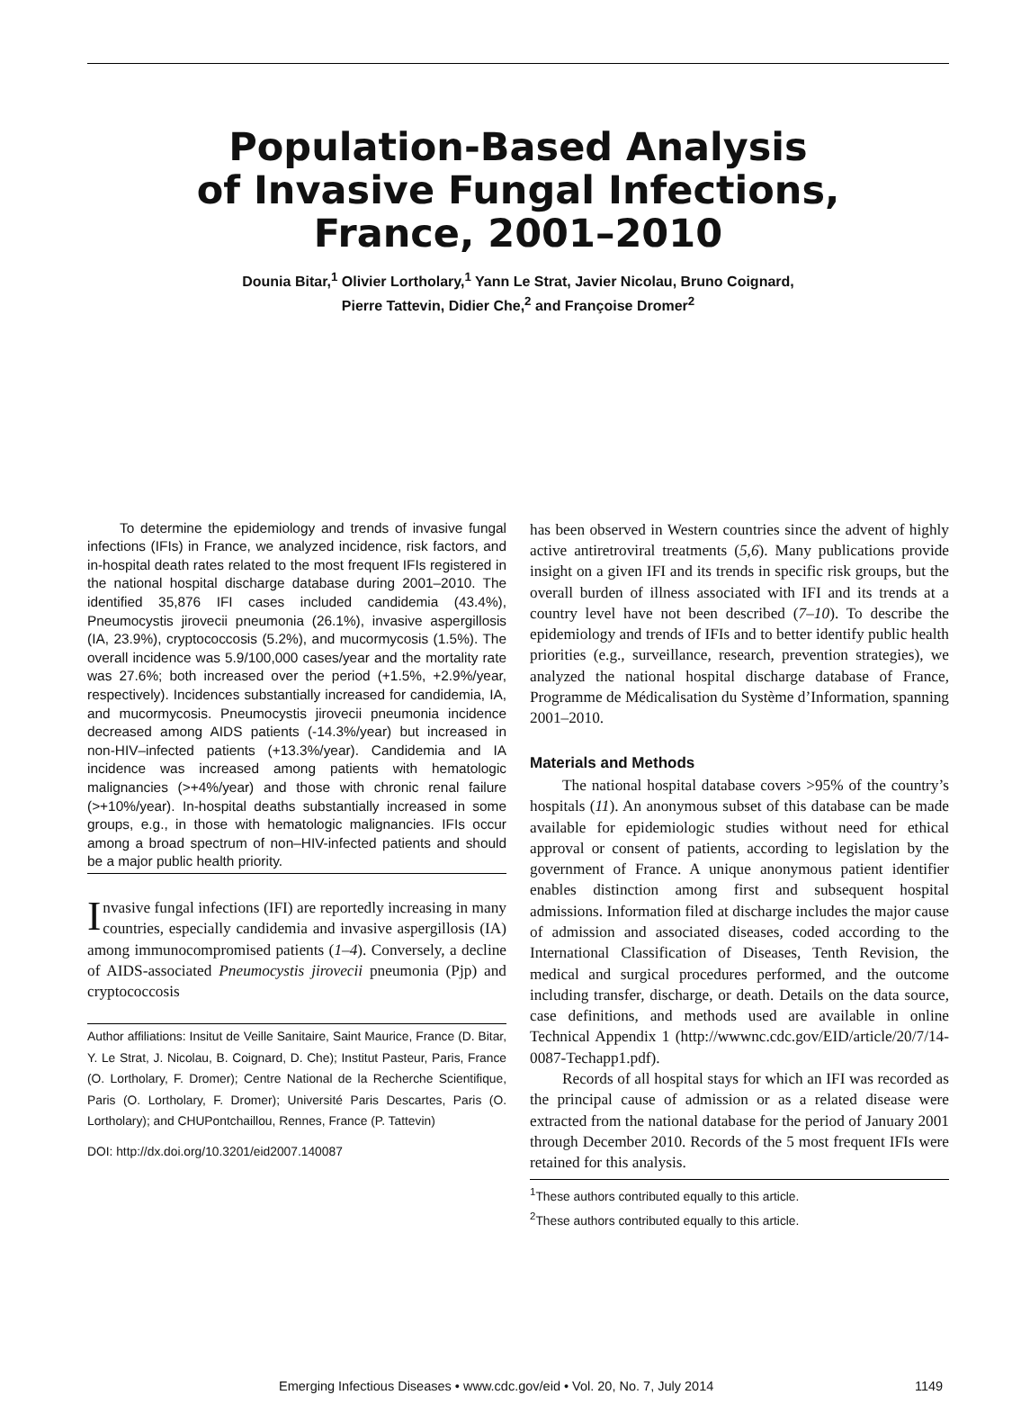Population-Based Analysis
of Invasive Fungal Infections,
France, 2001–2010
Dounia Bitar,<sup>1</sup> Olivier Lortholary,<sup>1</sup> Yann Le Strat, Javier Nicolau, Bruno Coignard,
Pierre Tattevin, Didier Che,<sup>2</sup> and Françoise Dromer<sup>2</sup>
To determine the epidemiology and trends of invasive fungal infections (IFIs) in France, we analyzed incidence, risk factors, and in-hospital death rates related to the most frequent IFIs registered in the national hospital discharge database during 2001–2010. The identified 35,876 IFI cases included candidemia (43.4%), Pneumocystis jirovecii pneumonia (26.1%), invasive aspergillosis (IA, 23.9%), cryptococcosis (5.2%), and mucormycosis (1.5%). The overall incidence was 5.9/100,000 cases/year and the mortality rate was 27.6%; both increased over the period (+1.5%, +2.9%/year, respectively). Incidences substantially increased for candidemia, IA, and mucormycosis. Pneumocystis jirovecii pneumonia incidence decreased among AIDS patients (-14.3%/year) but increased in non-HIV–infected patients (+13.3%/year). Candidemia and IA incidence was increased among patients with hematologic malignancies (>+4%/year) and those with chronic renal failure (>+10%/year). In-hospital deaths substantially increased in some groups, e.g., in those with hematologic malignancies. IFIs occur among a broad spectrum of non–HIV-infected patients and should be a major public health priority.
Invasive fungal infections (IFI) are reportedly increasing in many countries, especially candidemia and invasive aspergillosis (IA) among immunocompromised patients (1–4). Conversely, a decline of AIDS-associated Pneumocystis jirovecii pneumonia (Pjp) and cryptococcosis
Author affiliations: Insitut de Veille Sanitaire, Saint Maurice, France (D. Bitar, Y. Le Strat, J. Nicolau, B. Coignard, D. Che); Institut Pasteur, Paris, France (O. Lortholary, F. Dromer); Centre National de la Recherche Scientifique, Paris (O. Lortholary, F. Dromer); Université Paris Descartes, Paris (O. Lortholary); and CHUPontchaillou, Rennes, France (P. Tattevin)
DOI: http://dx.doi.org/10.3201/eid2007.140087
has been observed in Western countries since the advent of highly active antiretroviral treatments (5,6). Many publications provide insight on a given IFI and its trends in specific risk groups, but the overall burden of illness associated with IFI and its trends at a country level have not been described (7–10). To describe the epidemiology and trends of IFIs and to better identify public health priorities (e.g., surveillance, research, prevention strategies), we analyzed the national hospital discharge database of France, Programme de Médicalisation du Système d’Information, spanning 2001–2010.
Materials and Methods
The national hospital database covers >95% of the country’s hospitals (11). An anonymous subset of this database can be made available for epidemiologic studies without need for ethical approval or consent of patients, according to legislation by the government of France. A unique anonymous patient identifier enables distinction among first and subsequent hospital admissions. Information filed at discharge includes the major cause of admission and associated diseases, coded according to the International Classification of Diseases, Tenth Revision, the medical and surgical procedures performed, and the outcome including transfer, discharge, or death. Details on the data source, case definitions, and methods used are available in online Technical Appendix 1 (http://wwwnc.cdc.gov/EID/article/20/7/14-0087-Techapp1.pdf).
Records of all hospital stays for which an IFI was recorded as the principal cause of admission or as a related disease were extracted from the national database for the period of January 2001 through December 2010. Records of the 5 most frequent IFIs were retained for this analysis.
<sup>1</sup> These authors contributed equally to this article.
<sup>2</sup> These authors contributed equally to this article.
Emerging Infectious Diseases • www.cdc.gov/eid • Vol. 20, No. 7, July 2014 1149